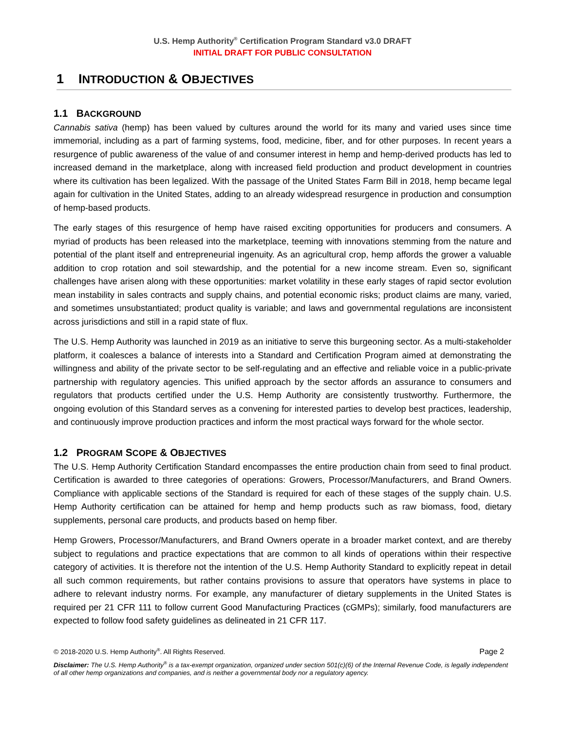U.S. Hemp Authority<sup>®</sup> Certification Program Standard v3.0 DRAFT
INITIAL DRAFT FOR PUBLIC CONSULTATION
1 INTRODUCTION & OBJECTIVES
1.1 BACKGROUND
Cannabis sativa (hemp) has been valued by cultures around the world for its many and varied uses since time immemorial, including as a part of farming systems, food, medicine, fiber, and for other purposes. In recent years a resurgence of public awareness of the value of and consumer interest in hemp and hemp-derived products has led to increased demand in the marketplace, along with increased field production and product development in countries where its cultivation has been legalized. With the passage of the United States Farm Bill in 2018, hemp became legal again for cultivation in the United States, adding to an already widespread resurgence in production and consumption of hemp-based products.
The early stages of this resurgence of hemp have raised exciting opportunities for producers and consumers. A myriad of products has been released into the marketplace, teeming with innovations stemming from the nature and potential of the plant itself and entrepreneurial ingenuity. As an agricultural crop, hemp affords the grower a valuable addition to crop rotation and soil stewardship, and the potential for a new income stream. Even so, significant challenges have arisen along with these opportunities: market volatility in these early stages of rapid sector evolution mean instability in sales contracts and supply chains, and potential economic risks; product claims are many, varied, and sometimes unsubstantiated; product quality is variable; and laws and governmental regulations are inconsistent across jurisdictions and still in a rapid state of flux.
The U.S. Hemp Authority was launched in 2019 as an initiative to serve this burgeoning sector. As a multi-stakeholder platform, it coalesces a balance of interests into a Standard and Certification Program aimed at demonstrating the willingness and ability of the private sector to be self-regulating and an effective and reliable voice in a public-private partnership with regulatory agencies. This unified approach by the sector affords an assurance to consumers and regulators that products certified under the U.S. Hemp Authority are consistently trustworthy. Furthermore, the ongoing evolution of this Standard serves as a convening for interested parties to develop best practices, leadership, and continuously improve production practices and inform the most practical ways forward for the whole sector.
1.2 PROGRAM SCOPE & OBJECTIVES
The U.S. Hemp Authority Certification Standard encompasses the entire production chain from seed to final product. Certification is awarded to three categories of operations: Growers, Processor/Manufacturers, and Brand Owners. Compliance with applicable sections of the Standard is required for each of these stages of the supply chain. U.S. Hemp Authority certification can be attained for hemp and hemp products such as raw biomass, food, dietary supplements, personal care products, and products based on hemp fiber.
Hemp Growers, Processor/Manufacturers, and Brand Owners operate in a broader market context, and are thereby subject to regulations and practice expectations that are common to all kinds of operations within their respective category of activities. It is therefore not the intention of the U.S. Hemp Authority Standard to explicitly repeat in detail all such common requirements, but rather contains provisions to assure that operators have systems in place to adhere to relevant industry norms. For example, any manufacturer of dietary supplements in the United States is required per 21 CFR 111 to follow current Good Manufacturing Practices (cGMPs); similarly, food manufacturers are expected to follow food safety guidelines as delineated in 21 CFR 117.
© 2018-2020 U.S. Hemp Authority<sup>®</sup>. All Rights Reserved. Page 2
Disclaimer: The U.S. Hemp Authority<sup>®</sup> is a tax-exempt organization, organized under section 501(c)(6) of the Internal Revenue Code, is legally independent of all other hemp organizations and companies, and is neither a governmental body nor a regulatory agency.